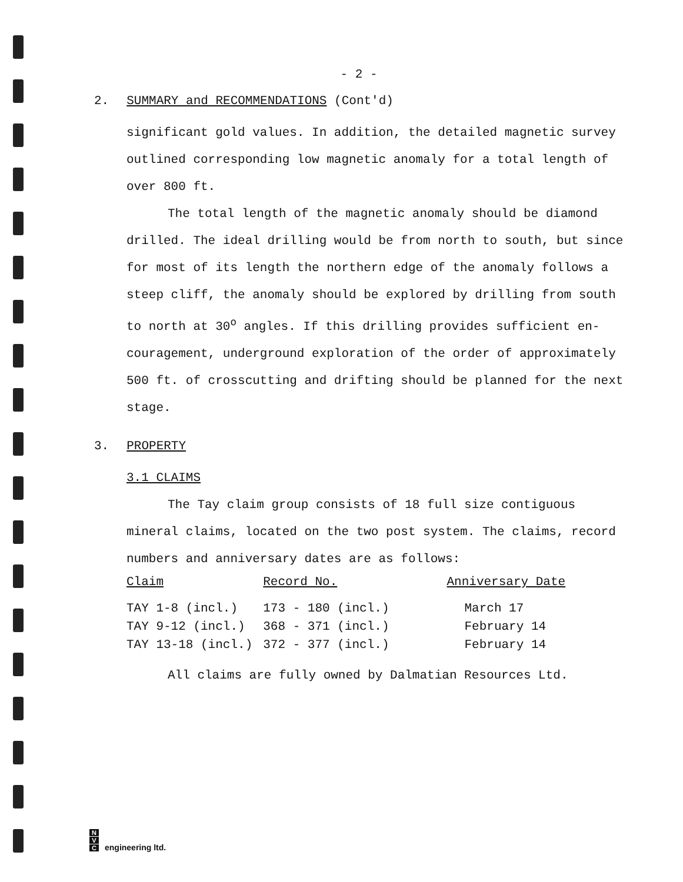- 2 -
2. SUMMARY and RECOMMENDATIONS (Cont'd)
significant gold values. In addition, the detailed magnetic survey outlined corresponding low magnetic anomaly for a total length of over 800 ft.
The total length of the magnetic anomaly should be diamond drilled. The ideal drilling would be from north to south, but since for most of its length the northern edge of the anomaly follows a steep cliff, the anomaly should be explored by drilling from south to north at 30<sup>o</sup> angles. If this drilling provides sufficient en- couragement, underground exploration of the order of approximately 500 ft. of crosscutting and drifting should be planned for the next stage.
3. PROPERTY
3.1 CLAIMS
The Tay claim group consists of 18 full size contiguous mineral claims, located on the two post system. The claims, record numbers and anniversary dates are as follows:
| Claim | Record No. | Anniversary Date |
| --- | --- | --- |
| TAY 1-8 (incl.) | 173 - 180 (incl.) | March 17 |
| TAY 9-12 (incl.) | 368 - 371 (incl.) | February 14 |
| TAY 13-18 (incl.) | 372 - 377 (incl.) | February 14 |
All claims are fully owned by Dalmatian Resources Ltd.
N
V
C
engineering ltd.